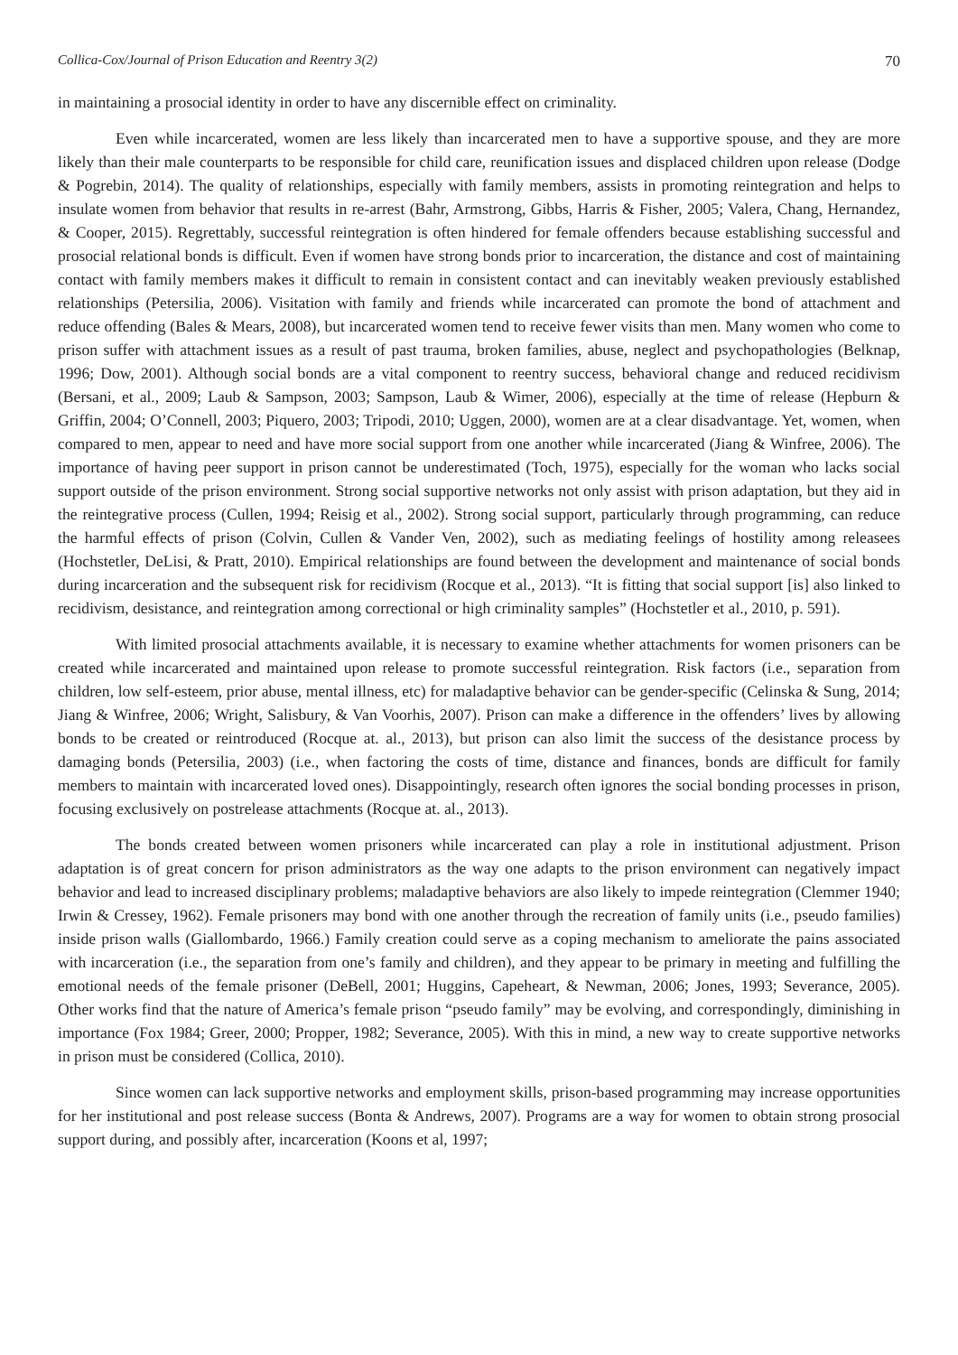Collica-Cox/Journal of Prison Education and Reentry 3(2) 70
in maintaining a prosocial identity in order to have any discernible effect on criminality.
Even while incarcerated, women are less likely than incarcerated men to have a supportive spouse, and they are more likely than their male counterparts to be responsible for child care, reunification issues and displaced children upon release (Dodge & Pogrebin, 2014). The quality of relationships, especially with family members, assists in promoting reintegration and helps to insulate women from behavior that results in re-arrest (Bahr, Armstrong, Gibbs, Harris & Fisher, 2005; Valera, Chang, Hernandez, & Cooper, 2015). Regrettably, successful reintegration is often hindered for female offenders because establishing successful and prosocial relational bonds is difficult. Even if women have strong bonds prior to incarceration, the distance and cost of maintaining contact with family members makes it difficult to remain in consistent contact and can inevitably weaken previously established relationships (Petersilia, 2006). Visitation with family and friends while incarcerated can promote the bond of attachment and reduce offending (Bales & Mears, 2008), but incarcerated women tend to receive fewer visits than men. Many women who come to prison suffer with attachment issues as a result of past trauma, broken families, abuse, neglect and psychopathologies (Belknap, 1996; Dow, 2001). Although social bonds are a vital component to reentry success, behavioral change and reduced recidivism (Bersani, et al., 2009; Laub & Sampson, 2003; Sampson, Laub & Wimer, 2006), especially at the time of release (Hepburn & Griffin, 2004; O’Connell, 2003; Piquero, 2003; Tripodi, 2010; Uggen, 2000), women are at a clear disadvantage. Yet, women, when compared to men, appear to need and have more social support from one another while incarcerated (Jiang & Winfree, 2006). The importance of having peer support in prison cannot be underestimated (Toch, 1975), especially for the woman who lacks social support outside of the prison environment. Strong social supportive networks not only assist with prison adaptation, but they aid in the reintegrative process (Cullen, 1994; Reisig et al., 2002). Strong social support, particularly through programming, can reduce the harmful effects of prison (Colvin, Cullen & Vander Ven, 2002), such as mediating feelings of hostility among releasees (Hochstetler, DeLisi, & Pratt, 2010). Empirical relationships are found between the development and maintenance of social bonds during incarceration and the subsequent risk for recidivism (Rocque et al., 2013). “It is fitting that social support [is] also linked to recidivism, desistance, and reintegration among correctional or high criminality samples” (Hochstetler et al., 2010, p. 591).
With limited prosocial attachments available, it is necessary to examine whether attachments for women prisoners can be created while incarcerated and maintained upon release to promote successful reintegration. Risk factors (i.e., separation from children, low self-esteem, prior abuse, mental illness, etc) for maladaptive behavior can be gender-specific (Celinska & Sung, 2014; Jiang & Winfree, 2006; Wright, Salisbury, & Van Voorhis, 2007). Prison can make a difference in the offenders’ lives by allowing bonds to be created or reintroduced (Rocque at. al., 2013), but prison can also limit the success of the desistance process by damaging bonds (Petersilia, 2003) (i.e., when factoring the costs of time, distance and finances, bonds are difficult for family members to maintain with incarcerated loved ones). Disappointingly, research often ignores the social bonding processes in prison, focusing exclusively on postrelease attachments (Rocque at. al., 2013).
The bonds created between women prisoners while incarcerated can play a role in institutional adjustment. Prison adaptation is of great concern for prison administrators as the way one adapts to the prison environment can negatively impact behavior and lead to increased disciplinary problems; maladaptive behaviors are also likely to impede reintegration (Clemmer 1940; Irwin & Cressey, 1962). Female prisoners may bond with one another through the recreation of family units (i.e., pseudo families) inside prison walls (Giallombardo, 1966.) Family creation could serve as a coping mechanism to ameliorate the pains associated with incarceration (i.e., the separation from one’s family and children), and they appear to be primary in meeting and fulfilling the emotional needs of the female prisoner (DeBell, 2001; Huggins, Capeheart, & Newman, 2006; Jones, 1993; Severance, 2005). Other works find that the nature of America’s female prison “pseudo family” may be evolving, and correspondingly, diminishing in importance (Fox 1984; Greer, 2000; Propper, 1982; Severance, 2005). With this in mind, a new way to create supportive networks in prison must be considered (Collica, 2010).
Since women can lack supportive networks and employment skills, prison-based programming may increase opportunities for her institutional and post release success (Bonta & Andrews, 2007). Programs are a way for women to obtain strong prosocial support during, and possibly after, incarceration (Koons et al, 1997;